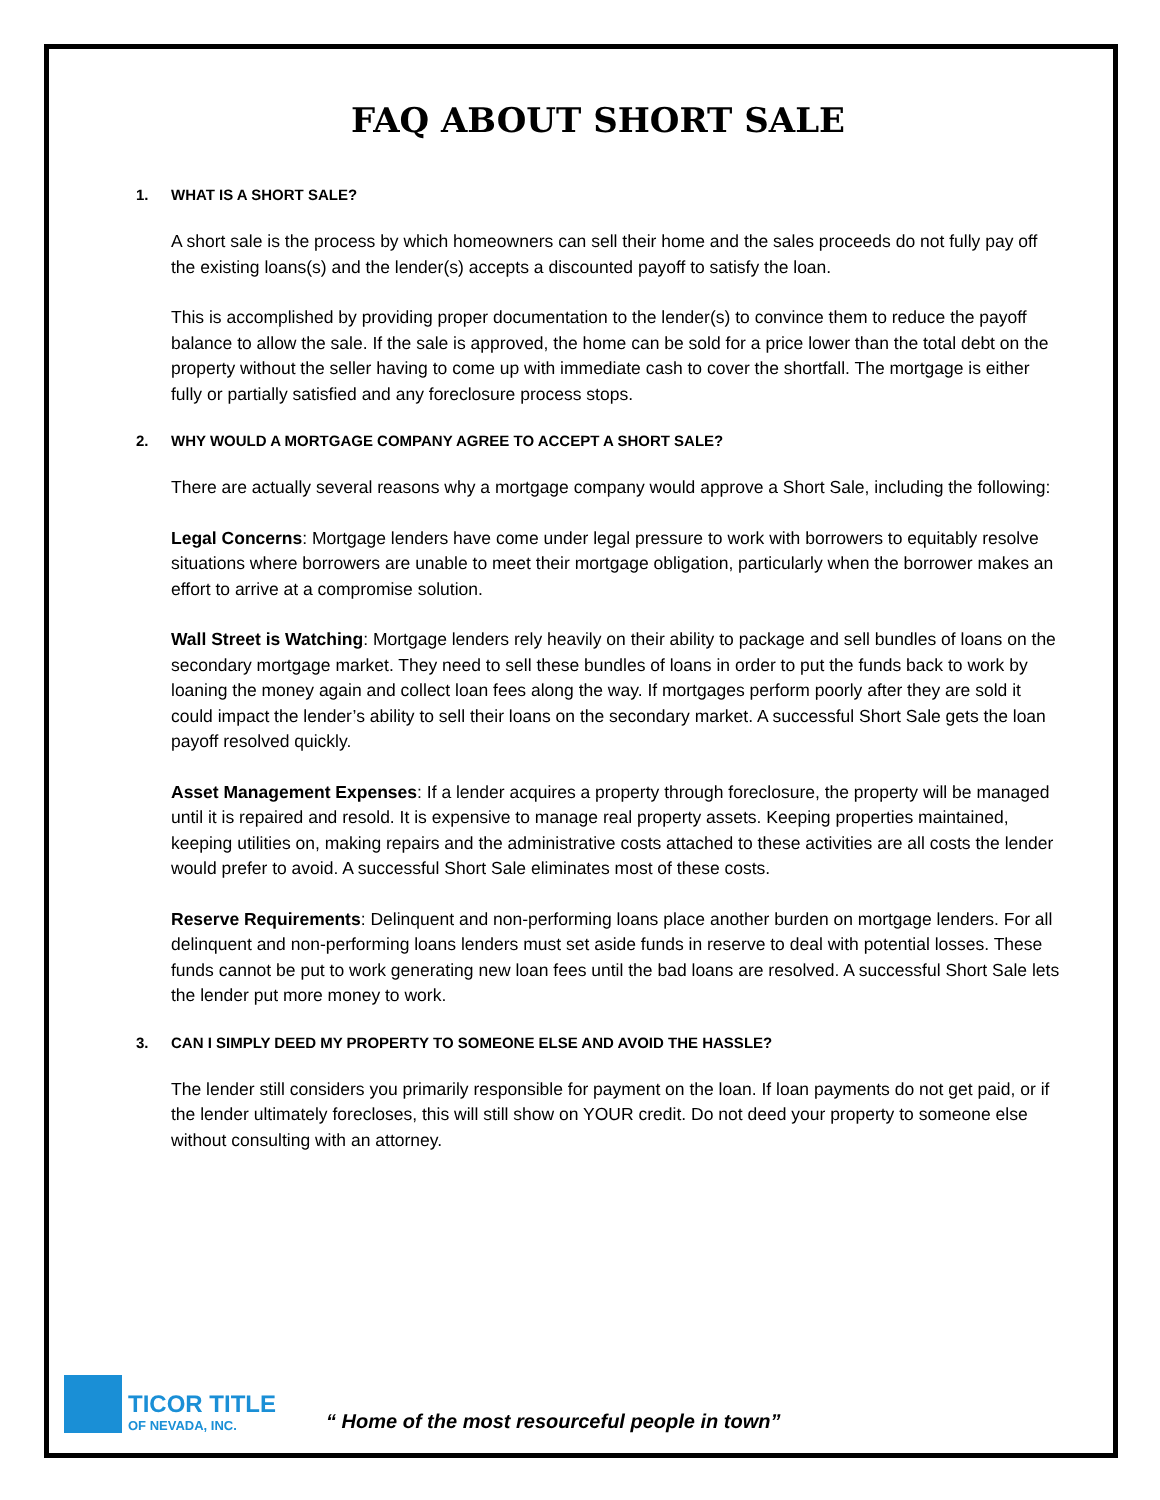FAQ ABOUT SHORT SALE
1. WHAT IS A SHORT SALE?
A short sale is the process by which homeowners can sell their home and the sales proceeds do not fully pay off the existing loans(s) and the lender(s) accepts a discounted payoff to satisfy the loan.
This is accomplished by providing proper documentation to the lender(s) to convince them to reduce the payoff balance to allow the sale. If the sale is approved, the home can be sold for a price lower than the total debt on the property without the seller having to come up with immediate cash to cover the shortfall. The mortgage is either fully or partially satisfied and any foreclosure process stops.
2. WHY WOULD A MORTGAGE COMPANY AGREE TO ACCEPT A SHORT SALE?
There are actually several reasons why a mortgage company would approve a Short Sale, including the following:
Legal Concerns: Mortgage lenders have come under legal pressure to work with borrowers to equitably resolve situations where borrowers are unable to meet their mortgage obligation, particularly when the borrower makes an effort to arrive at a compromise solution.
Wall Street is Watching: Mortgage lenders rely heavily on their ability to package and sell bundles of loans on the secondary mortgage market. They need to sell these bundles of loans in order to put the funds back to work by loaning the money again and collect loan fees along the way. If mortgages perform poorly after they are sold it could impact the lender’s ability to sell their loans on the secondary market. A successful Short Sale gets the loan payoff resolved quickly.
Asset Management Expenses: If a lender acquires a property through foreclosure, the property will be managed until it is repaired and resold. It is expensive to manage real property assets. Keeping properties maintained, keeping utilities on, making repairs and the administrative costs attached to these activities are all costs the lender would prefer to avoid. A successful Short Sale eliminates most of these costs.
Reserve Requirements: Delinquent and non-performing loans place another burden on mortgage lenders. For all delinquent and non-performing loans lenders must set aside funds in reserve to deal with potential losses. These funds cannot be put to work generating new loan fees until the bad loans are resolved. A successful Short Sale lets the lender put more money to work.
3. CAN I SIMPLY DEED MY PROPERTY TO SOMEONE ELSE AND AVOID THE HASSLE?
The lender still considers you primarily responsible for payment on the loan. If loan payments do not get paid, or if the lender ultimately forecloses, this will still show on YOUR credit. Do not deed your property to someone else without consulting with an attorney.
TICOR TITLE
OF NEVADA, INC.
“ Home of the most resourceful people in town”